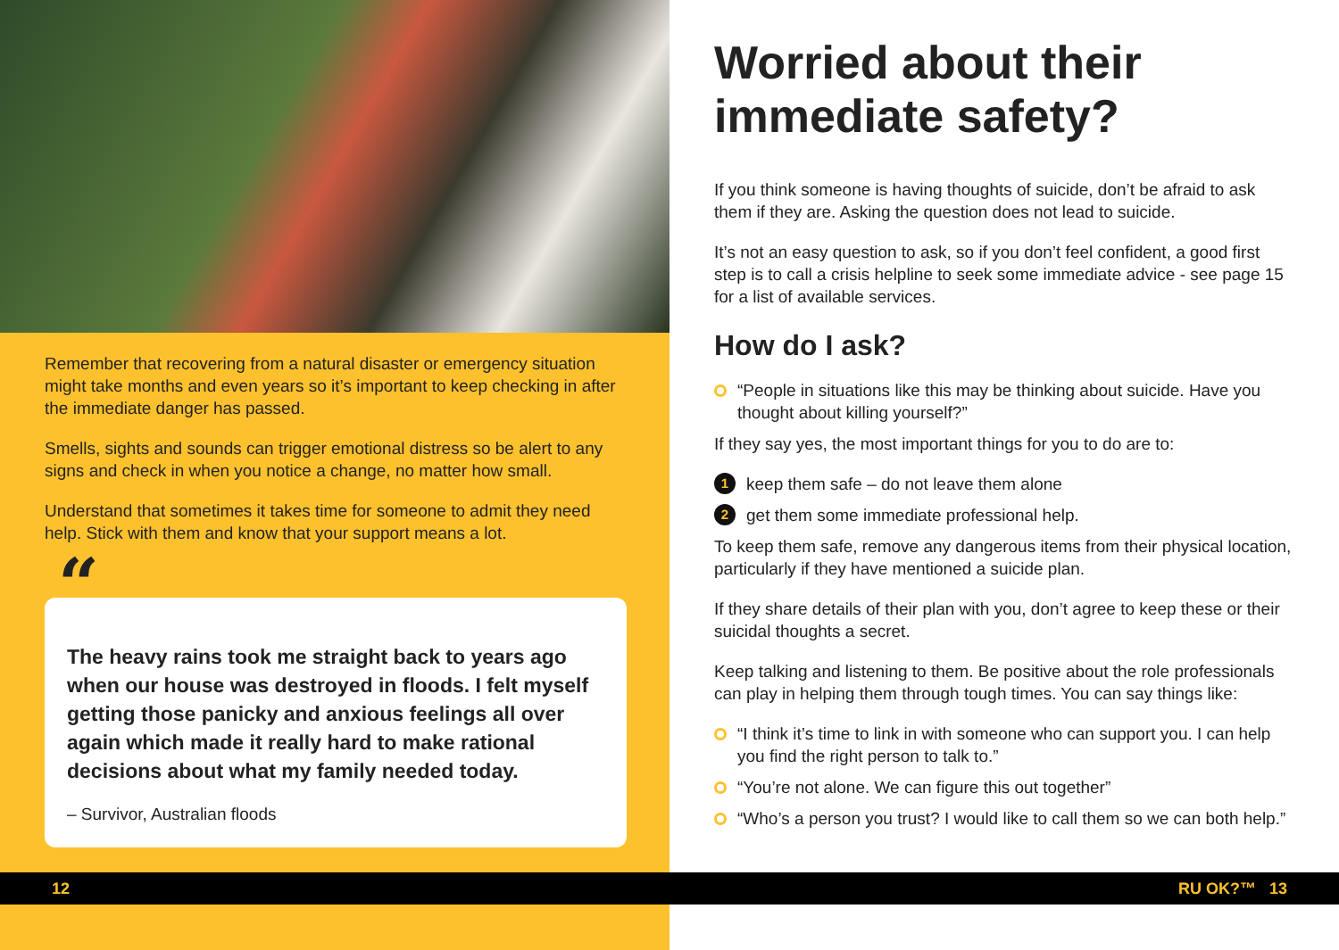Remember that recovering from a natural disaster or emergency situation might take months and even years so it’s important to keep checking in after the immediate danger has passed.
Smells, sights and sounds can trigger emotional distress so be alert to any signs and check in when you notice a change, no matter how small.
Understand that sometimes it takes time for someone to admit they need help. Stick with them and know that your support means a lot.
“
The heavy rains took me straight back to years ago when our house was destroyed in floods. I felt myself getting those panicky and anxious feelings all over again which made it really hard to make rational decisions about what my family needed today.
– Survivor, Australian floods
Worried about their immediate safety?
If you think someone is having thoughts of suicide, don’t be afraid to ask them if they are. Asking the question does not lead to suicide.
It’s not an easy question to ask, so if you don’t feel confident, a good first step is to call a crisis helpline to seek some immediate advice - see page 15 for a list of available services.
How do I ask?
“People in situations like this may be thinking about suicide. Have you thought about killing yourself?”
If they say yes, the most important things for you to do are to:
1 keep them safe – do not leave them alone
2 get them some immediate professional help.
To keep them safe, remove any dangerous items from their physical location, particularly if they have mentioned a suicide plan.
If they share details of their plan with you, don’t agree to keep these or their suicidal thoughts a secret.
Keep talking and listening to them. Be positive about the role professionals can play in helping them through tough times. You can say things like:
“I think it’s time to link in with someone who can support you. I can help you find the right person to talk to.”
“You’re not alone. We can figure this out together”
“Who’s a person you trust? I would like to call them so we can both help.”
12 RU OK?™ 13